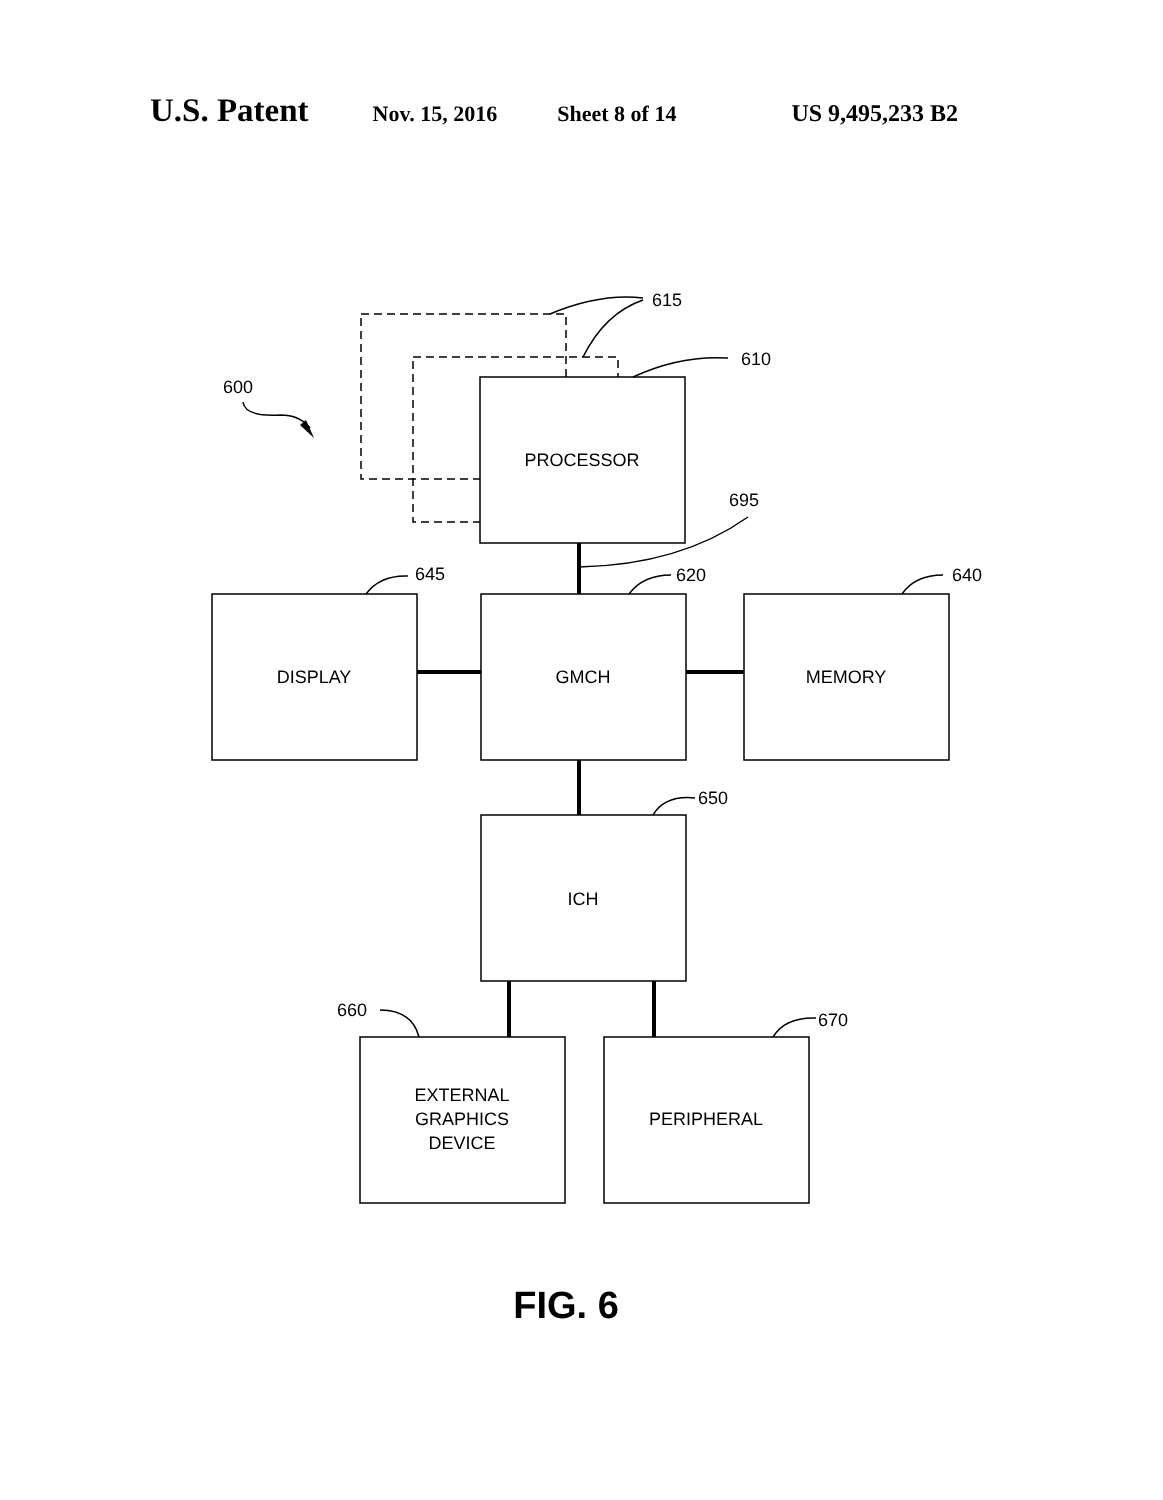U.S. Patent Nov. 15, 2016 Sheet 8 of 14 US 9,495,233 B2
615
610
600
695
645
620
640
650
660
670
PROCESSOR
DISPLAY
GMCH
MEMORY
ICH
EXTERNAL
GRAPHICS
DEVICE
PERIPHERAL
FIG. 6